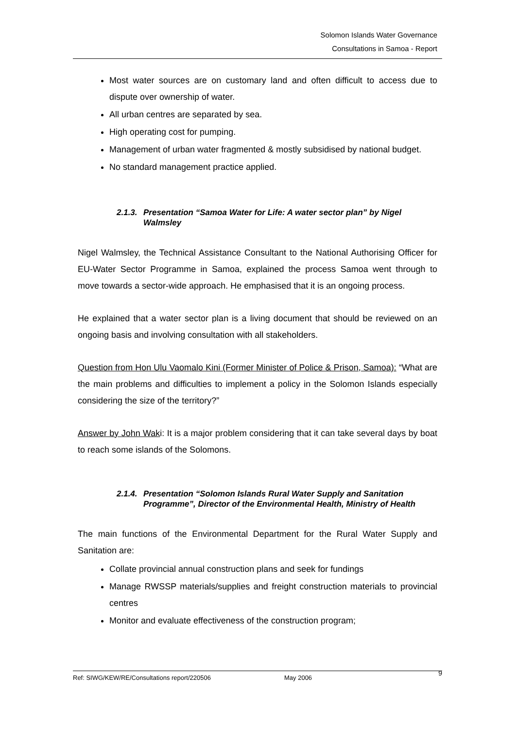Solomon Islands Water Governance
Consultations in Samoa - Report
Most water sources are on customary land and often difficult to access due to dispute over ownership of water.
All urban centres are separated by sea.
High operating cost for pumping.
Management of urban water fragmented & mostly subsidised by national budget.
No standard management practice applied.
2.1.3. Presentation “Samoa Water for Life: A water sector plan” by Nigel Walmsley
Nigel Walmsley, the Technical Assistance Consultant to the National Authorising Officer for EU-Water Sector Programme in Samoa, explained the process Samoa went through to move towards a sector-wide approach. He emphasised that it is an ongoing process.
He explained that a water sector plan is a living document that should be reviewed on an ongoing basis and involving consultation with all stakeholders.
Question from Hon Ulu Vaomalo Kini (Former Minister of Police & Prison, Samoa): “What are the main problems and difficulties to implement a policy in the Solomon Islands especially considering the size of the territory?”
Answer by John Waki: It is a major problem considering that it can take several days by boat to reach some islands of the Solomons.
2.1.4. Presentation “Solomon Islands Rural Water Supply and Sanitation Programme”, Director of the Environmental Health, Ministry of Health
The main functions of the Environmental Department for the Rural Water Supply and Sanitation are:
Collate provincial annual construction plans and seek for fundings
Manage RWSSP materials/supplies and freight construction materials to provincial centres
Monitor and evaluate effectiveness of the construction program;
Ref: SIWG/KEW/RE/Consultations report/220506 May 2006 9